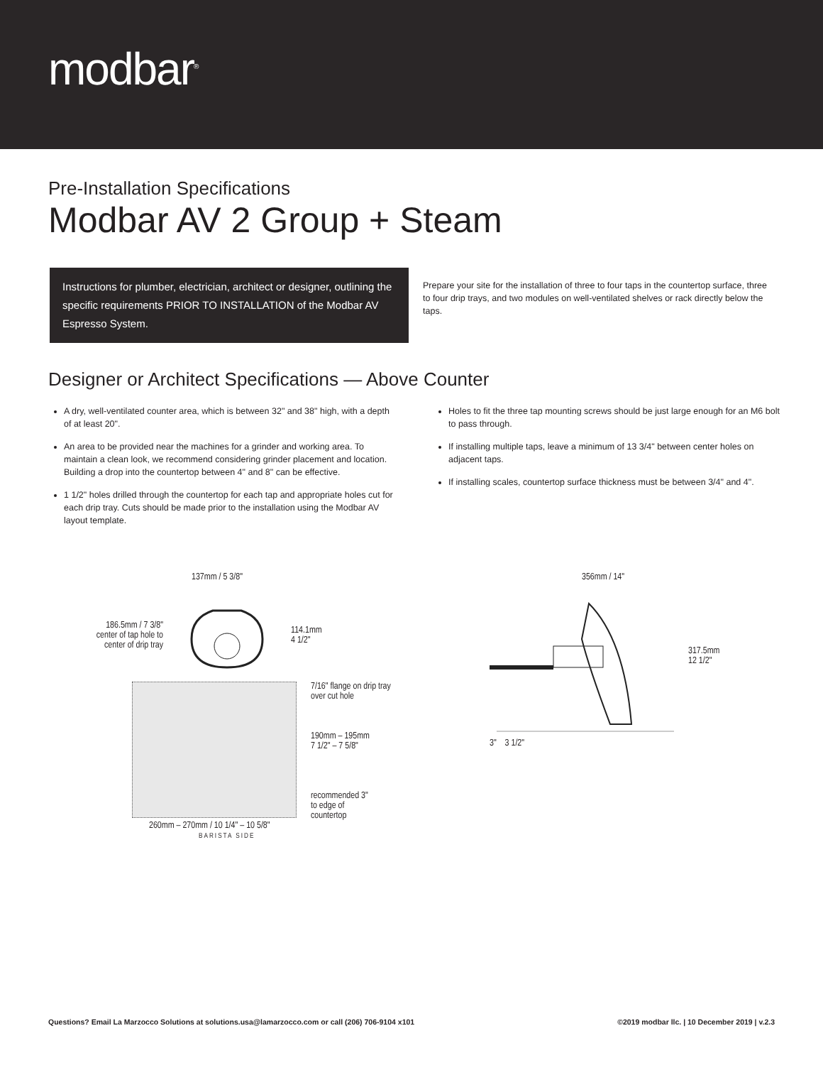modbar<sup>®</sup>
Pre-Installation Specifications
Modbar AV 2 Group + Steam
Instructions for plumber, electrician, architect or designer, outlining the specific requirements PRIOR TO INSTALLATION of the Modbar AV Espresso System.
Prepare your site for the installation of three to four taps in the countertop surface, three to four drip trays, and two modules on well-ventilated shelves or rack directly below the taps.
Designer or Architect Specifications — Above Counter
A dry, well-ventilated counter area, which is between 32" and 38" high, with a depth of at least 20".
An area to be provided near the machines for a grinder and working area. To maintain a clean look, we recommend considering grinder placement and location. Building a drop into the countertop between 4" and 8" can be effective.
1 1/2" holes drilled through the countertop for each tap and appropriate holes cut for each drip tray. Cuts should be made prior to the installation using the Modbar AV layout template.
Holes to fit the three tap mounting screws should be just large enough for an M6 bolt to pass through.
If installing multiple taps, leave a minimum of 13 3/4" between center holes on adjacent taps.
If installing scales, countertop surface thickness must be between 3/4" and 4".
137mm / 5 3/8"
186.5mm / 7 3/8"
center of tap hole to
center of drip tray
114.1mm
4 1/2"
7/16" flange on drip tray
over cut hole
190mm – 195mm
7 1/2" – 7 5/8"
recommended 3"
to edge of
countertop
260mm – 270mm / 10 1/4" – 10 5/8"
BARISTA SIDE
356mm / 14"
317.5mm
12 1/2"
3" 3 1/2"
Questions? Email La Marzocco Solutions at solutions.usa@lamarzocco.com or call (206) 706-9104 x101 ©2019 modbar llc. | 10 December 2019 | v.2.3